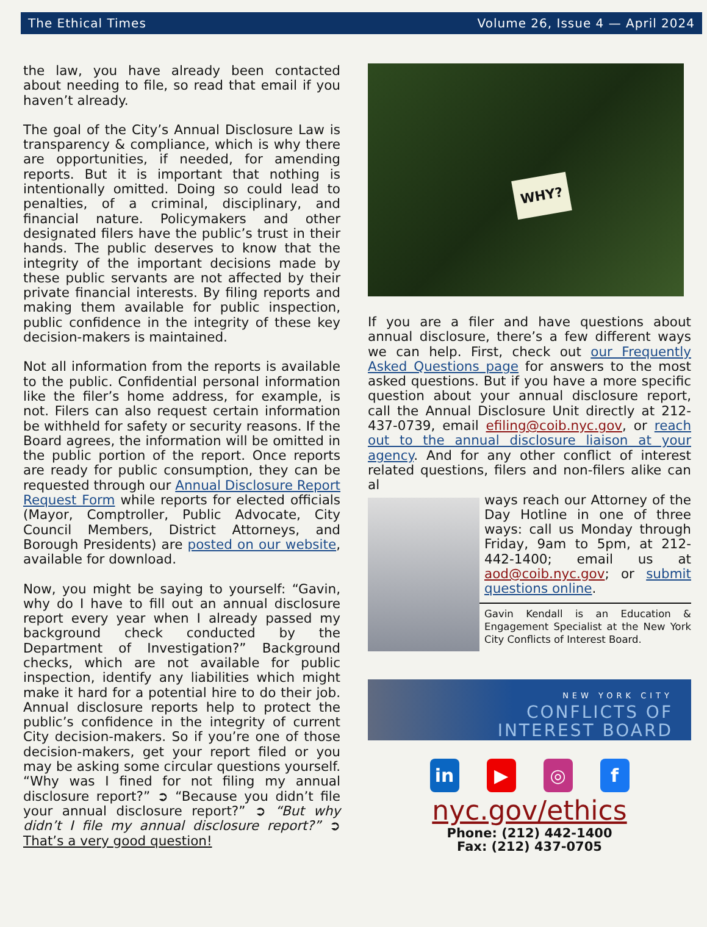The Ethical Times Volume 26, Issue 4 — April 2024
the law, you have already been contacted about needing to file, so read that email if you haven’t already.
The goal of the City’s Annual Disclosure Law is transparency & compliance, which is why there are opportunities, if needed, for amending reports. But it is important that nothing is intentionally omitted. Doing so could lead to penalties, of a criminal, discipli­nary, and financial nature. Policymakers and other designated filers have the public’s trust in their hands. The public deserves to know that the integrity of the important decisions made by these public servants are not af­fected by their private financial interests. By filing reports and making them available for public inspection, public confidence in the in­tegrity of these key decision-makers is main­tained.
Not all information from the reports is availa­ble to the public. Confidential personal infor­mation like the filer’s home address, for ex­ample, is not. Filers can also request certain information be withheld for safety or security reasons. If the Board agrees, the infor­mation will be omitted in the public portion of the report. Once reports are ready for public consumption, they can be requested through our Annual Disclosure Report Re­quest Form while reports for elected officials (Mayor, Comptroller, Public Advocate, City Council Members, District Attorneys, and Borough Presidents) are posted on our web­site, available for download.
Now, you might be saying to yourself: “Gavin, why do I have to fill out an annual disclosure report every year when I already passed my background check conducted by the Department of Investigation?” Back­ground checks, which are not available for public inspection, identify any liabilities which might make it hard for a potential hire to do their job. Annual disclosure reports help to protect the public’s confidence in the integrity of current City decision-makers. So if you’re one of those decision-makers, get your report filed or you may be asking some circular questions yourself. “Why was I fined for not filing my annual disclosure report?” ➲ “Because you didn’t file your annual disclo­sure report?” ➲ “But why didn’t I file my annual disclosure report?” ➲ That’s a very good question!
WHY?
If you are a filer and have questions about annual disclosure, there’s a few different ways we can help. First, check out our Fre­quently Asked Questions page for answers to the most asked questions. But if you have a more specific question about your annual disclosure report, call the Annual Disclosure Unit directly at 212-437-0739, email efiling@coib.nyc.gov, or reach out to the annual disclosure liaison at your agency. And for any other conflict of interest related questions, filers and non-filers alike can al­
ways reach our Attorney of the Day Hotline in one of three ways: call us Monday through Friday, 9am to 5pm, at 212-442-1400; email us at aod@coib.nyc.gov; or submit questions online.
Gavin Kendall is an Education & Engagement Specialist at the New York City Conflicts of Interest Board.
NEW YORK CITY
CONFLICTS OF
INTEREST BOARD
in ▶ ◎ f
nyc.gov/ethics
Phone: (212) 442-1400
Fax: (212) 437-0705